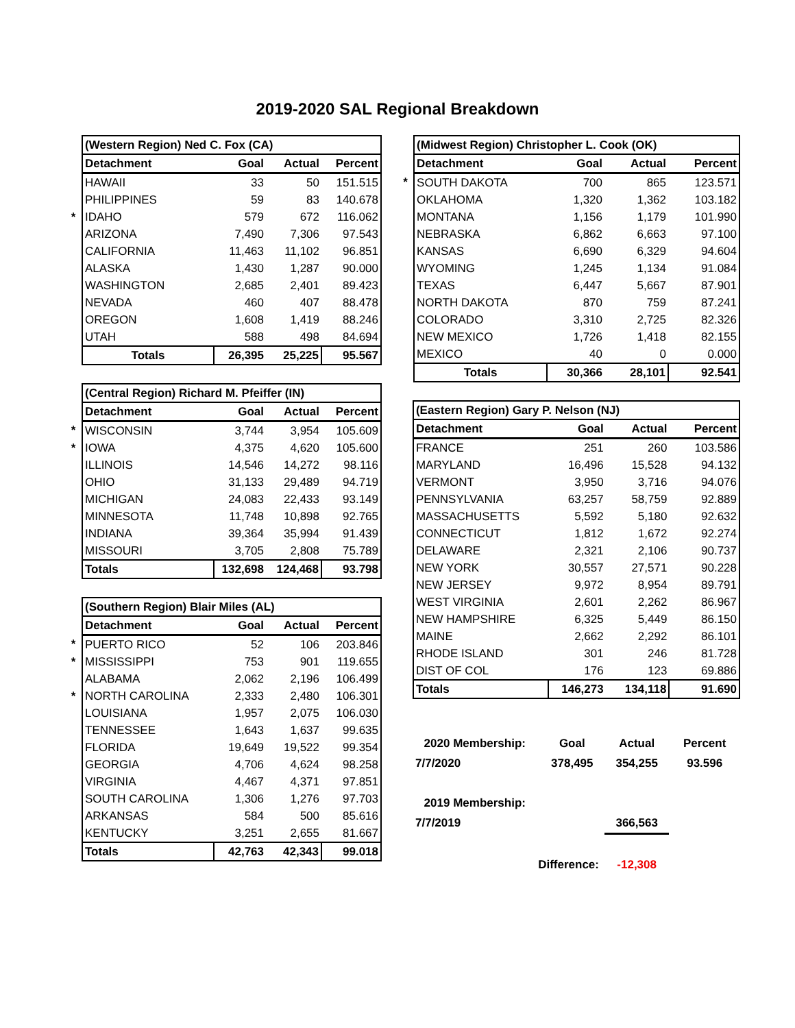2019-2020 SAL Regional Breakdown
| | (Western Region) Ned C. Fox (CA) | | | |
| | Detachment | Goal | Actual | Percent |
| | HAWAII | 33 | 50 | 151.515 |
| | PHILIPPINES | 59 | 83 | 140.678 |
| * | IDAHO | 579 | 672 | 116.062 |
| | ARIZONA | 7,490 | 7,306 | 97.543 |
| | CALIFORNIA | 11,463 | 11,102 | 96.851 |
| | ALASKA | 1,430 | 1,287 | 90.000 |
| | WASHINGTON | 2,685 | 2,401 | 89.423 |
| | NEVADA | 460 | 407 | 88.478 |
| | OREGON | 1,608 | 1,419 | 88.246 |
| | UTAH | 588 | 498 | 84.694 |
| | Totals | 26,395 | 25,225 | 95.567 |
| | (Central Region) Richard M. Pfeiffer (IN) | | | |
| | Detachment | Goal | Actual | Percent |
| * | WISCONSIN | 3,744 | 3,954 | 105.609 |
| * | IOWA | 4,375 | 4,620 | 105.600 |
| | ILLINOIS | 14,546 | 14,272 | 98.116 |
| | OHIO | 31,133 | 29,489 | 94.719 |
| | MICHIGAN | 24,083 | 22,433 | 93.149 |
| | MINNESOTA | 11,748 | 10,898 | 92.765 |
| | INDIANA | 39,364 | 35,994 | 91.439 |
| | MISSOURI | 3,705 | 2,808 | 75.789 |
| | Totals | 132,698 | 124,468 | 93.798 |
| | (Southern Region) Blair Miles (AL) | | | |
| | Detachment | Goal | Actual | Percent |
| * | PUERTO RICO | 52 | 106 | 203.846 |
| * | MISSISSIPPI | 753 | 901 | 119.655 |
| | ALABAMA | 2,062 | 2,196 | 106.499 |
| * | NORTH CAROLINA | 2,333 | 2,480 | 106.301 |
| | LOUISIANA | 1,957 | 2,075 | 106.030 |
| | TENNESSEE | 1,643 | 1,637 | 99.635 |
| | FLORIDA | 19,649 | 19,522 | 99.354 |
| | GEORGIA | 4,706 | 4,624 | 98.258 |
| | VIRGINIA | 4,467 | 4,371 | 97.851 |
| | SOUTH CAROLINA | 1,306 | 1,276 | 97.703 |
| | ARKANSAS | 584 | 500 | 85.616 |
| | KENTUCKY | 3,251 | 2,655 | 81.667 |
| | Totals | 42,763 | 42,343 | 99.018 |
| | (Midwest Region) Christopher L. Cook (OK) | | | |
| | Detachment | Goal | Actual | Percent |
| * | SOUTH DAKOTA | 700 | 865 | 123.571 |
| | OKLAHOMA | 1,320 | 1,362 | 103.182 |
| | MONTANA | 1,156 | 1,179 | 101.990 |
| | NEBRASKA | 6,862 | 6,663 | 97.100 |
| | KANSAS | 6,690 | 6,329 | 94.604 |
| | WYOMING | 1,245 | 1,134 | 91.084 |
| | TEXAS | 6,447 | 5,667 | 87.901 |
| | NORTH DAKOTA | 870 | 759 | 87.241 |
| | COLORADO | 3,310 | 2,725 | 82.326 |
| | NEW MEXICO | 1,726 | 1,418 | 82.155 |
| | MEXICO | 40 | 0 | 0.000 |
| | Totals | 30,366 | 28,101 | 92.541 |
| | (Eastern Region) Gary P. Nelson (NJ) | | | |
| | Detachment | Goal | Actual | Percent |
| | FRANCE | 251 | 260 | 103.586 |
| | MARYLAND | 16,496 | 15,528 | 94.132 |
| | VERMONT | 3,950 | 3,716 | 94.076 |
| | PENNSYLVANIA | 63,257 | 58,759 | 92.889 |
| | MASSACHUSETTS | 5,592 | 5,180 | 92.632 |
| | CONNECTICUT | 1,812 | 1,672 | 92.274 |
| | DELAWARE | 2,321 | 2,106 | 90.737 |
| | NEW YORK | 30,557 | 27,571 | 90.228 |
| | NEW JERSEY | 9,972 | 8,954 | 89.791 |
| | WEST VIRGINIA | 2,601 | 2,262 | 86.967 |
| | NEW HAMPSHIRE | 6,325 | 5,449 | 86.150 |
| | MAINE | 2,662 | 2,292 | 86.101 |
| | RHODE ISLAND | 301 | 246 | 81.728 |
| | DIST OF COL | 176 | 123 | 69.886 |
| | Totals | 146,273 | 134,118 | 91.690 |
| 2020 Membership: | Goal | Actual | Percent |
| 7/7/2020 | 378,495 | 354,255 | 93.596 |
| 2019 Membership: | | | |
| 7/7/2019 | | 366,563 | |
| Difference: | | -12,308 | |